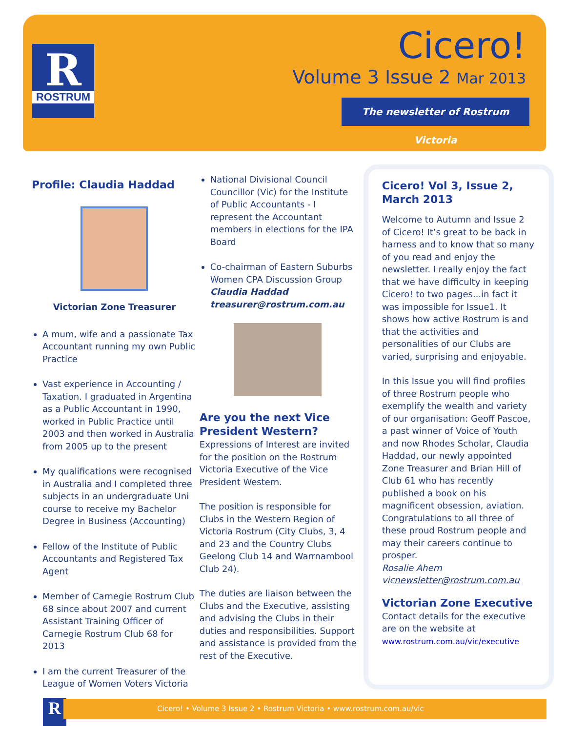R
ROSTRUM
Cicero!
Volume 3 Issue 2 Mar 2013
The newsletter of Rostrum Victoria
Profile: Claudia Haddad
Victorian Zone Treasurer
A mum, wife and a passionate Tax Accountant running my own Public Practice
Vast experience in Accounting / Taxation. I graduated in Argentina as a Public Accountant in 1990, worked in Public Practice until 2003 and then worked in Australia from 2005 up to the present
My qualifications were recognised in Australia and I completed three subjects in an undergraduate Uni course to receive my Bachelor Degree in Business (Accounting)
Fellow of the Institute of Public Accountants and Registered Tax Agent
Member of Carnegie Rostrum Club 68 since about 2007 and current Assistant Training Officer of Carnegie Rostrum Club 68 for 2013
I am the current Treasurer of the League of Women Voters Victoria
National Divisional Council Councillor (Vic) for the Institute of Public Accountants - I represent the Accountant members in elections for the IPA Board
Co-chairman of Eastern Suburbs Women CPA Discussion Group
Claudia Haddad
treasurer@rostrum.com.au
Are you the next Vice President Western?
Expressions of Interest are invited for the position on the Rostrum Victoria Executive of the Vice President Western.
The position is responsible for Clubs in the Western Region of Victoria Rostrum (City Clubs, 3, 4 and 23 and the Country Clubs Geelong Club 14 and Warrnambool Club 24).
The duties are liaison between the Clubs and the Executive, assisting and advising the Clubs in their duties and responsibilities. Support and assistance is provided from the rest of the Executive.
Cicero! Vol 3, Issue 2, March 2013
Welcome to Autumn and Issue 2 of Cicero! It’s great to be back in harness and to know that so many of you read and enjoy the newsletter. I really enjoy the fact that we have difficulty in keeping Cicero! to two pages...in fact it was impossible for Issue1. It shows how active Rostrum is and that the activities and personalities of our Clubs are varied, surprising and enjoyable.
In this Issue you will find profiles of three Rostrum people who exemplify the wealth and variety of our organisation: Geoff Pascoe, a past winner of Voice of Youth and now Rhodes Scholar, Claudia Haddad, our newly appointed Zone Treasurer and Brian Hill of Club 61 who has recently published a book on his magnificent obsession, aviation. Congratulations to all three of these proud Rostrum people and may their careers continue to prosper.
Rosalie Ahern
vicnewsletter@rostrum.com.au
Victorian Zone Executive
Contact details for the executive are on the website at
www.rostrum.com.au/vic/executive
R Cicero! • Volume 3 Issue 2 • Rostrum Victoria • www.rostrum.com.au/vic